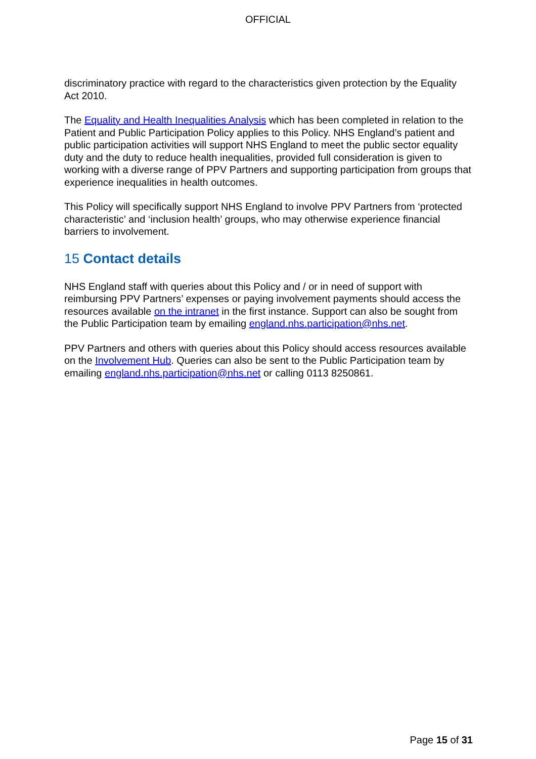OFFICIAL
discriminatory practice with regard to the characteristics given protection by the Equality Act 2010.
The Equality and Health Inequalities Analysis which has been completed in relation to the Patient and Public Participation Policy applies to this Policy. NHS England’s patient and public participation activities will support NHS England to meet the public sector equality duty and the duty to reduce health inequalities, provided full consideration is given to working with a diverse range of PPV Partners and supporting participation from groups that experience inequalities in health outcomes.
This Policy will specifically support NHS England to involve PPV Partners from ‘protected characteristic’ and ‘inclusion health’ groups, who may otherwise experience financial barriers to involvement.
15 Contact details
NHS England staff with queries about this Policy and / or in need of support with reimbursing PPV Partners’ expenses or paying involvement payments should access the resources available on the intranet in the first instance. Support can also be sought from the Public Participation team by emailing england.nhs.participation@nhs.net.
PPV Partners and others with queries about this Policy should access resources available on the Involvement Hub. Queries can also be sent to the Public Participation team by emailing england.nhs.participation@nhs.net or calling 0113 8250861.
Page 15 of 31